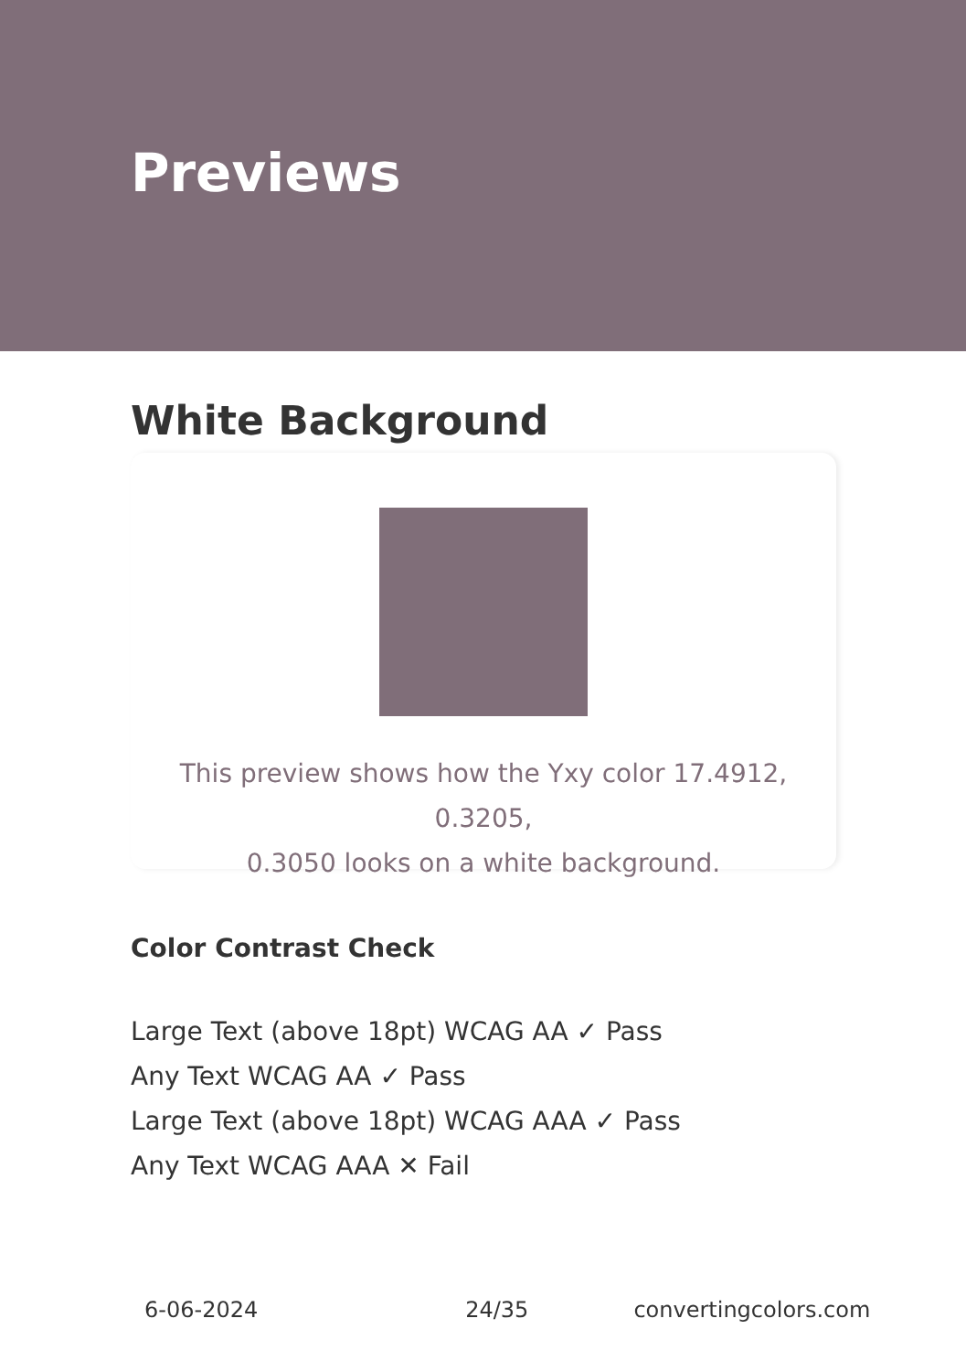Previews
White Background
This preview shows how the Yxy color 17.4912, 0.3205,
0.3050 looks on a white background.
Color Contrast Check
Large Text (above 18pt) WCAG AA ✓ Pass
Any Text WCAG AA ✓ Pass
Large Text (above 18pt) WCAG AAA ✓ Pass
Any Text WCAG AAA ✕ Fail
6-06-2024 24/35 convertingcolors.com